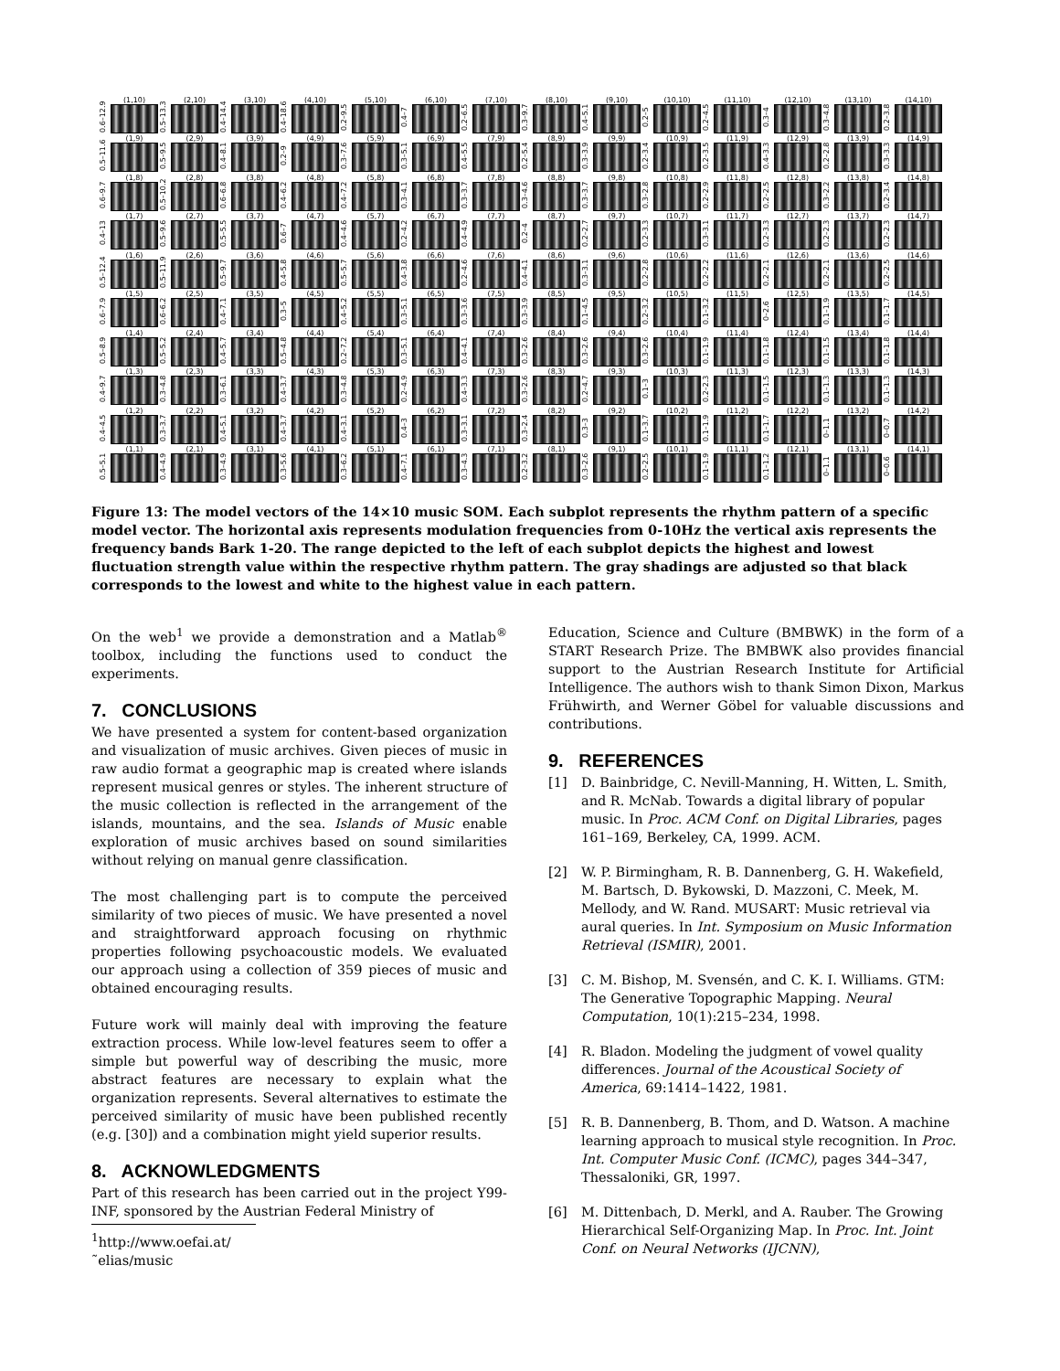0.6–12.9
(1,10)
0.5–13.3
(2,10)
0.4–14.4
(3,10)
0.4–18.6
(4,10)
0.2–9.5
(5,10)
0.4–7
(6,10)
0.2–6.5
(7,10)
0.3–9.7
(8,10)
0.4–5.1
(9,10)
0.2–5
(10,10)
0.2–4.5
(11,10)
0.3–4
(12,10)
0.3–4.8
(13,10)
0.2–3.8
(14,10)
0.5–11.6
(1,9)
0.5–9.5
(2,9)
0.4–8.1
(3,9)
0.2–9
(4,9)
0.3–7.6
(5,9)
0.3–5.1
(6,9)
0.4–5.5
(7,9)
0.2–5.4
(8,9)
0.3–3.9
(9,9)
0.2–3.4
(10,9)
0.2–3.5
(11,9)
0.4–3.3
(12,9)
0.2–2.8
(13,9)
0.3–3.3
(14,9)
0.6–9.7
(1,8)
0.5–10.2
(2,8)
0.6–6.8
(3,8)
0.4–6.2
(4,8)
0.4–7.2
(5,8)
0.3–4.1
(6,8)
0.3–3.7
(7,8)
0.3–4.6
(8,8)
0.3–3.7
(9,8)
0.3–2.8
(10,8)
0.2–2.9
(11,8)
0.2–2.5
(12,8)
0.3–2.2
(13,8)
0.2–3.4
(14,8)
0.4–13
(1,7)
0.5–9.6
(2,7)
0.5–5.5
(3,7)
0.6–7
(4,7)
0.4–4.6
(5,7)
0.2–4.2
(6,7)
0.4–4.9
(7,7)
0.2–4
(8,7)
0.2–2.7
(9,7)
0.2–3.3
(10,7)
0.3–3.1
(11,7)
0.2–3.3
(12,7)
0.2–2.3
(13,7)
0.2–2.3
(14,7)
0.5–12.4
(1,6)
0.5–11.9
(2,6)
0.5–9.7
(3,6)
0.4–5.8
(4,6)
0.5–5.7
(5,6)
0.4–3.8
(6,6)
0.2–4.6
(7,6)
0.4–4.1
(8,6)
0.3–3.1
(9,6)
0.2–2.8
(10,6)
0.2–2.2
(11,6)
0.2–2.1
(12,6)
0.2–2.1
(13,6)
0.2–2.5
(14,6)
0.6–7.9
(1,5)
0.6–6.2
(2,5)
0.4–7.1
(3,5)
0.3–5
(4,5)
0.4–5.2
(5,5)
0.3–5.1
(6,5)
0.3–3.6
(7,5)
0.3–3.9
(8,5)
0.1–4.5
(9,5)
0.2–3.2
(10,5)
0.1–3.2
(11,5)
0–2.6
(12,5)
0.1–1.9
(13,5)
0.1–1.7
(14,5)
0.5–8.9
(1,4)
0.5–5.2
(2,4)
0.4–5.7
(3,4)
0.5–4.8
(4,4)
0.2–7.2
(5,4)
0.3–5.1
(6,4)
0.4–4.1
(7,4)
0.3–2.6
(8,4)
0.3–2.6
(9,4)
0.3–2.6
(10,4)
0.1–1.9
(11,4)
0.1–1.8
(12,4)
0.1–1.5
(13,4)
0.1–1.8
(14,4)
0.4–9.7
(1,3)
0.3–4.8
(2,3)
0.3–6.1
(3,3)
0.4–3.7
(4,3)
0.3–4.8
(5,3)
0.2–4.9
(6,3)
0.4–3.3
(7,3)
0.3–2.6
(8,3)
0.2–4.7
(9,3)
0.1–3
(10,3)
0.2–2.3
(11,3)
0.1–1.5
(12,3)
0.1–1.3
(13,3)
0.1–1.3
(14,3)
0.4–4.5
(1,2)
0.3–3.7
(2,2)
0.4–5.1
(3,2)
0.4–3.7
(4,2)
0.4–3.1
(5,2)
0.4–3
(6,2)
0.3–3.1
(7,2)
0.3–2.4
(8,2)
0.3–3
(9,2)
0.1–3.7
(10,2)
0.1–1.9
(11,2)
0.1–1.7
(12,2)
0–1.1
(13,2)
0–0.7
(14,2)
0.5–5.1
(1,1)
0.4–4.9
(2,1)
0.3–4.9
(3,1)
0.3–5.6
(4,1)
0.3–6.2
(5,1)
0.4–7.1
(6,1)
0.3–4.3
(7,1)
0.2–3.2
(8,1)
0.3–2.6
(9,1)
0.2–2.5
(10,1)
0.1–1.9
(11,1)
0.1–1.2
(12,1)
0–1.1
(13,1)
0–0.6
(14,1)
Figure 13: The model vectors of the 14×10 music SOM. Each subplot represents the rhythm pattern of a specific model vector. The horizontal axis represents modulation frequencies from 0-10Hz the vertical axis represents the frequency bands Bark 1-20. The range depicted to the left of each subplot depicts the highest and lowest fluctuation strength value within the respective rhythm pattern. The gray shadings are adjusted so that black corresponds to the lowest and white to the highest value in each pattern.
On the web<sup>1</sup> we provide a demonstration and a Matlab<sup>®</sup> toolbox, including the functions used to conduct the experiments.
7. CONCLUSIONS
We have presented a system for content-based organization and visualization of music archives. Given pieces of music in raw audio format a geographic map is created where islands represent musical genres or styles. The inherent structure of the music collection is reflected in the arrangement of the islands, mountains, and the sea. Islands of Music enable exploration of music archives based on sound similarities without relying on manual genre classification.
The most challenging part is to compute the perceived similarity of two pieces of music. We have presented a novel and straightforward approach focusing on rhythmic properties following psychoacoustic models. We evaluated our approach using a collection of 359 pieces of music and obtained encouraging results.
Future work will mainly deal with improving the feature extraction process. While low-level features seem to offer a simple but powerful way of describing the music, more abstract features are necessary to explain what the organization represents. Several alternatives to estimate the perceived similarity of music have been published recently (e.g. [30]) and a combination might yield superior results.
8. ACKNOWLEDGMENTS
Part of this research has been carried out in the project Y99-INF, sponsored by the Austrian Federal Ministry of
<sup>1</sup> http://www.oefai.at/˜elias/music
Education, Science and Culture (BMBWK) in the form of a START Research Prize. The BMBWK also provides financial support to the Austrian Research Institute for Artificial Intelligence. The authors wish to thank Simon Dixon, Markus Frühwirth, and Werner Göbel for valuable discussions and contributions.
9. REFERENCES
[1] D. Bainbridge, C. Nevill-Manning, H. Witten, L. Smith, and R. McNab. Towards a digital library of popular music. In Proc. ACM Conf. on Digital Libraries, pages 161–169, Berkeley, CA, 1999. ACM.
[2] W. P. Birmingham, R. B. Dannenberg, G. H. Wakefield, M. Bartsch, D. Bykowski, D. Mazzoni, C. Meek, M. Mellody, and W. Rand. MUSART: Music retrieval via aural queries. In Int. Symposium on Music Information Retrieval (ISMIR), 2001.
[3] C. M. Bishop, M. Svensén, and C. K. I. Williams. GTM: The Generative Topographic Mapping. Neural Computation, 10(1):215–234, 1998.
[4] R. Bladon. Modeling the judgment of vowel quality differences. Journal of the Acoustical Society of America, 69:1414–1422, 1981.
[5] R. B. Dannenberg, B. Thom, and D. Watson. A machine learning approach to musical style recognition. In Proc. Int. Computer Music Conf. (ICMC), pages 344–347, Thessaloniki, GR, 1997.
[6] M. Dittenbach, D. Merkl, and A. Rauber. The Growing Hierarchical Self-Organizing Map. In Proc. Int. Joint Conf. on Neural Networks (IJCNN),